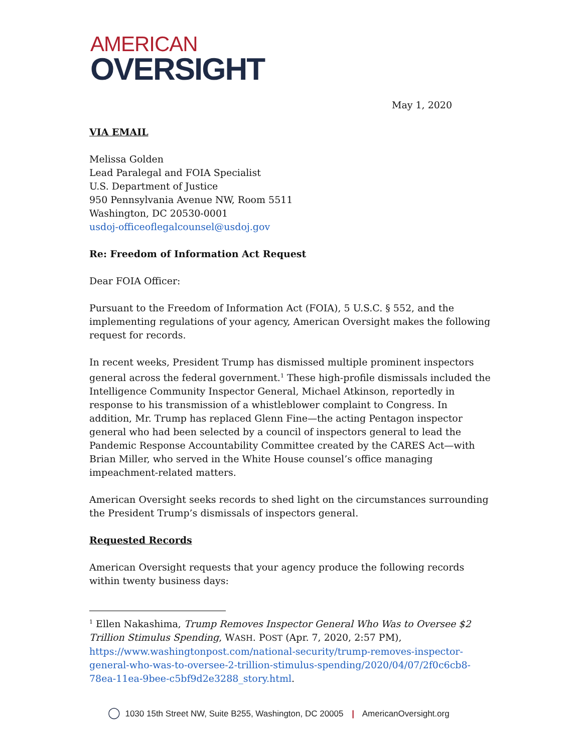AMERICAN
OVERSIGHT
May 1, 2020
VIA EMAIL
Melissa Golden
Lead Paralegal and FOIA Specialist
U.S. Department of Justice
950 Pennsylvania Avenue NW, Room 5511
Washington, DC 20530-0001
usdoj-officeoflegalcounsel@usdoj.gov
Re: Freedom of Information Act Request
Dear FOIA Officer:
Pursuant to the Freedom of Information Act (FOIA), 5 U.S.C. § 552, and the implementing regulations of your agency, American Oversight makes the following request for records.
In recent weeks, President Trump has dismissed multiple prominent inspectors general across the federal government.<sup>1</sup> These high-profile dismissals included the Intelligence Community Inspector General, Michael Atkinson, reportedly in response to his transmission of a whistleblower complaint to Congress. In addition, Mr. Trump has replaced Glenn Fine—the acting Pentagon inspector general who had been selected by a council of inspectors general to lead the Pandemic Response Accountability Committee created by the CARES Act—with Brian Miller, who served in the White House counsel’s office managing impeachment-related matters.
American Oversight seeks records to shed light on the circumstances surrounding the President Trump’s dismissals of inspectors general.
Requested Records
American Oversight requests that your agency produce the following records within twenty business days:
<sup>1</sup> Ellen Nakashima, Trump Removes Inspector General Who Was to Oversee $2 Trillion Stimulus Spending, WASH. POST (Apr. 7, 2020, 2:57 PM), https://www.washingtonpost.com/national-security/trump-removes-inspector-general-who-was-to-oversee-2-trillion-stimulus-spending/2020/04/07/2f0c6cb8-78ea-11ea-9bee-c5bf9d2e3288_story.html.
◯ 1030 15th Street NW, Suite B255, Washington, DC 20005 | AmericanOversight.org